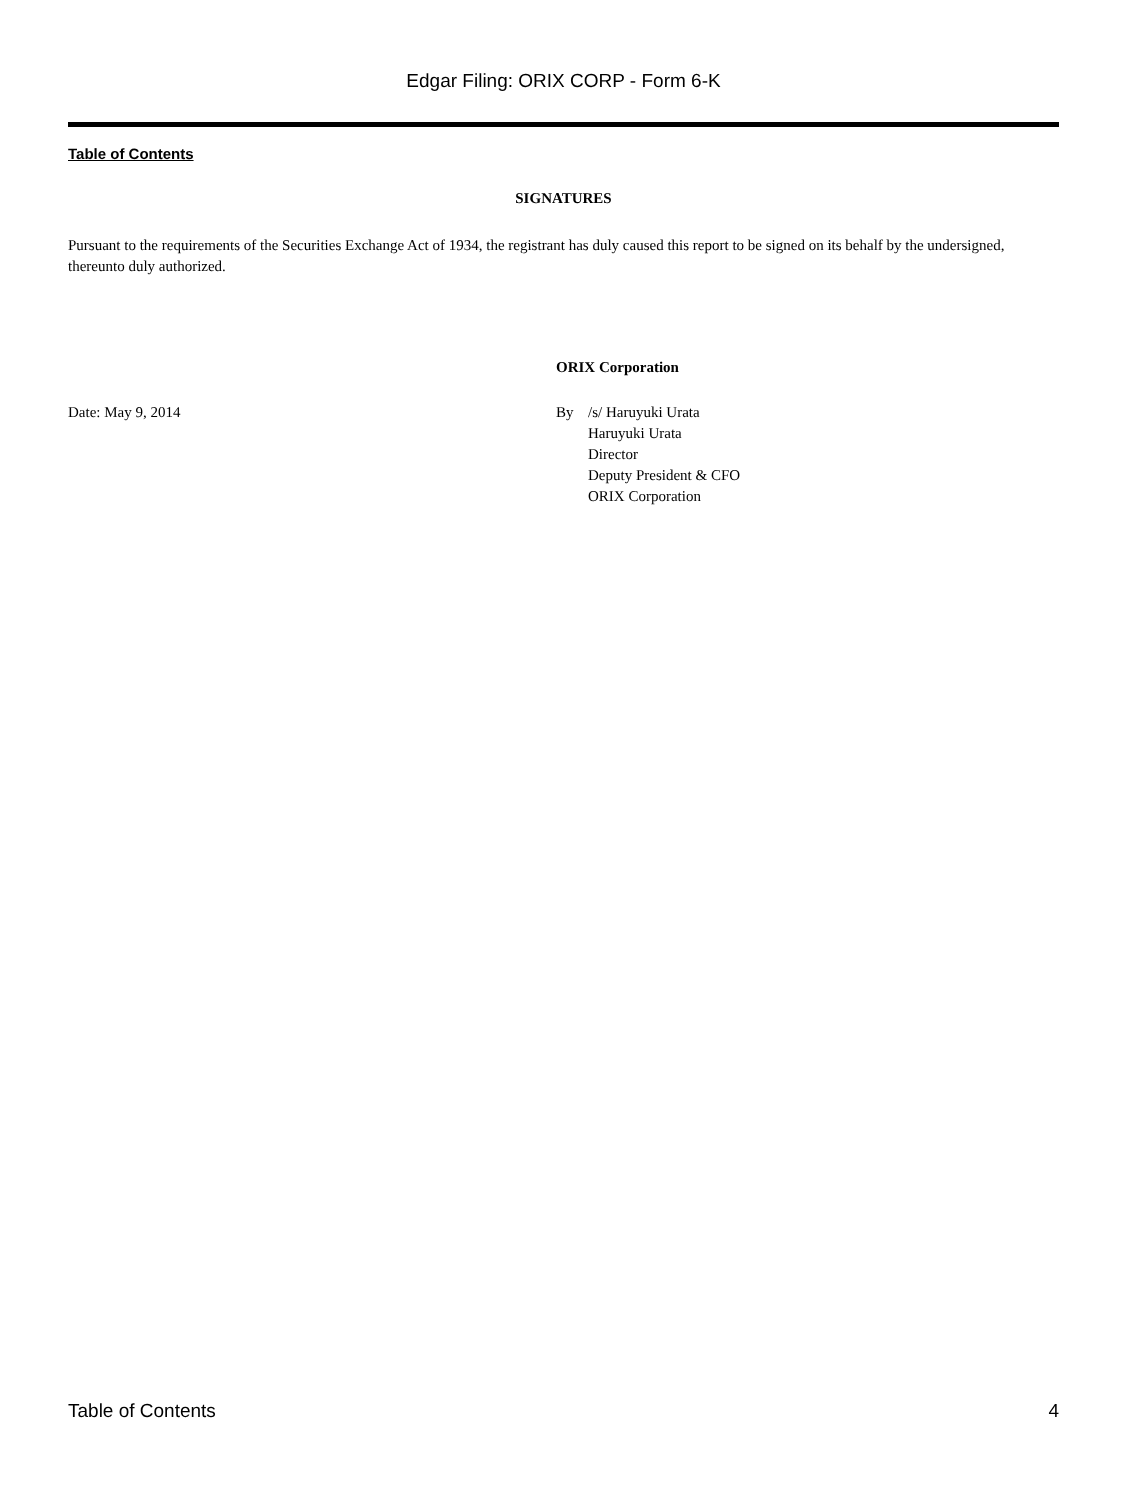Edgar Filing: ORIX CORP - Form 6-K
Table of Contents
SIGNATURES
Pursuant to the requirements of the Securities Exchange Act of 1934, the registrant has duly caused this report to be signed on its behalf by the undersigned, thereunto duly authorized.
ORIX Corporation
Date: May 9, 2014 By /s/ Haruyuki Urata
Haruyuki Urata
Director
Deputy President & CFO
ORIX Corporation
Table of Contents 4